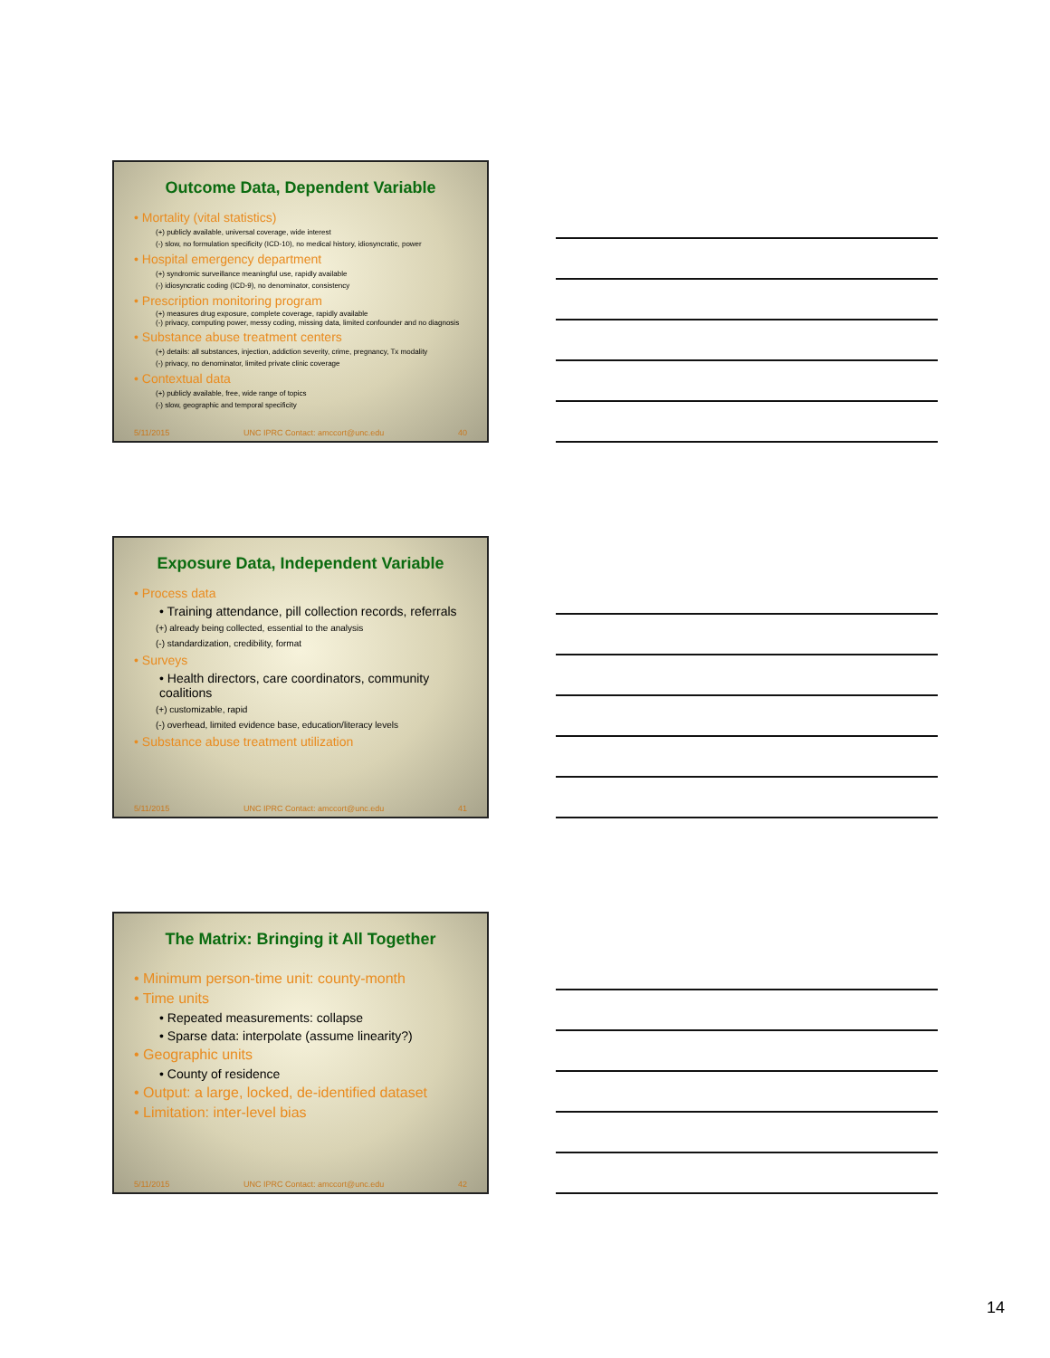Outcome Data, Dependent Variable
• Mortality (vital statistics)
(+) publicly available, universal coverage, wide interest
(-) slow, no formulation specificity (ICD-10), no medical history, idiosyncratic, power
• Hospital emergency department
(+) syndromic surveillance meaningful use, rapidly available
(-) idiosyncratic coding (ICD-9), no denominator, consistency
• Prescription monitoring program
(+) measures drug exposure, complete coverage, rapidly available
(-) privacy, computing power, messy coding, missing data, limited confounder and no diagnosis
• Substance abuse treatment centers
(+) details: all substances, injection, addiction severity, crime, pregnancy, Tx modality
(-) privacy, no denominator, limited private clinic coverage
• Contextual data
(+) publicly available, free, wide range of topics
(-) slow, geographic and temporal specificity
5/11/2015 UNC IPRC Contact: amccort@unc.edu 40
Exposure Data, Independent Variable
• Process data
• Training attendance, pill collection records, referrals
(+) already being collected, essential to the analysis
(-) standardization, credibility, format
• Surveys
• Health directors, care coordinators, community coalitions
(+) customizable, rapid
(-) overhead, limited evidence base, education/literacy levels
• Substance abuse treatment utilization
5/11/2015 UNC IPRC Contact: amccort@unc.edu 41
The Matrix: Bringing it All Together
• Minimum person-time unit: county-month
• Time units
• Repeated measurements: collapse
• Sparse data: interpolate (assume linearity?)
• Geographic units
• County of residence
• Output: a large, locked, de-identified dataset
• Limitation: inter-level bias
5/11/2015 UNC IPRC Contact: amccort@unc.edu 42
14